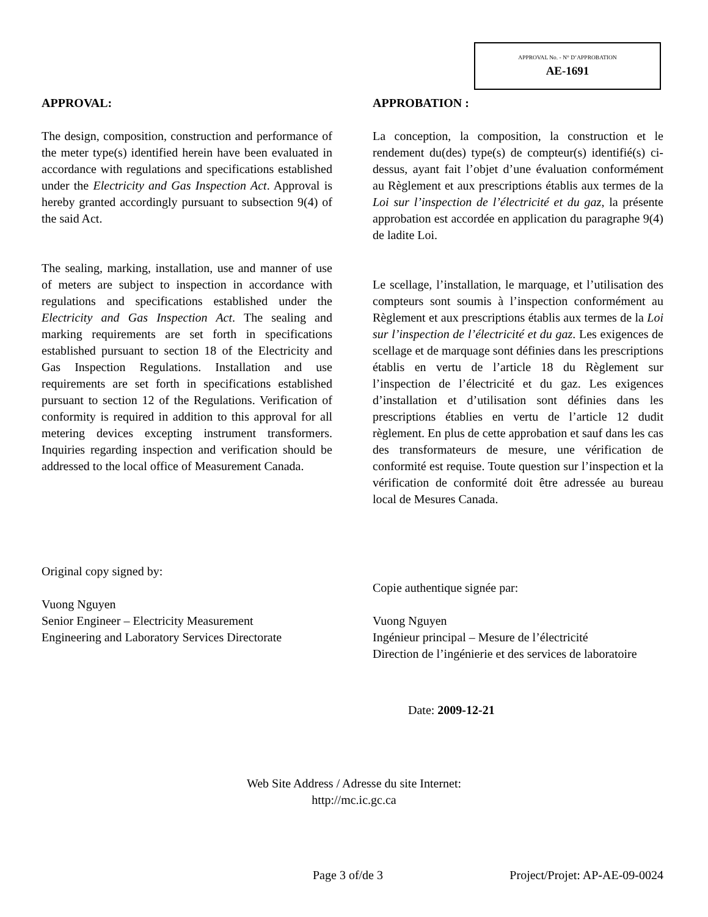APPROVAL No. - N° D’APPROBATION
AE-1691
APPROVAL:
The design, composition, construction and performance of the meter type(s) identified herein have been evaluated in accordance with regulations and specifications established under the Electricity and Gas Inspection Act. Approval is hereby granted accordingly pursuant to subsection 9(4) of the said Act.
The sealing, marking, installation, use and manner of use of meters are subject to inspection in accordance with regulations and specifications established under the Electricity and Gas Inspection Act. The sealing and marking requirements are set forth in specifications established pursuant to section 18 of the Electricity and Gas Inspection Regulations. Installation and use requirements are set forth in specifications established pursuant to section 12 of the Regulations. Verification of conformity is required in addition to this approval for all metering devices excepting instrument transformers. Inquiries regarding inspection and verification should be addressed to the local office of Measurement Canada.
Original copy signed by:
Vuong Nguyen
Senior Engineer – Electricity Measurement
Engineering and Laboratory Services Directorate
APPROBATION :
La conception, la composition, la construction et le rendement du(des) type(s) de compteur(s) identifié(s) ci-dessus, ayant fait l’objet d’une évaluation conformément au Règlement et aux prescriptions établis aux termes de la Loi sur l’inspection de l’électricité et du gaz, la présente approbation est accordée en application du paragraphe 9(4) de ladite Loi.
Le scellage, l’installation, le marquage, et l’utilisation des compteurs sont soumis à l’inspection conformément au Règlement et aux prescriptions établis aux termes de la Loi sur l’inspection de l’électricité et du gaz. Les exigences de scellage et de marquage sont définies dans les prescriptions établis en vertu de l’article 18 du Règlement sur l’inspection de l’électricité et du gaz. Les exigences d’installation et d’utilisation sont définies dans les prescriptions établies en vertu de l’article 12 dudit règlement. En plus de cette approbation et sauf dans les cas des transformateurs de mesure, une vérification de conformité est requise. Toute question sur l’inspection et la vérification de conformité doit être adressée au bureau local de Mesures Canada.
Copie authentique signée par:
Vuong Nguyen
Ingénieur principal – Mesure de l’électricité
Direction de l’ingénierie et des services de laboratoire
Date: 2009-12-21
Web Site Address / Adresse du site Internet:
http://mc.ic.gc.ca
Page 3 of/de 3 Project/Projet: AP-AE-09-0024